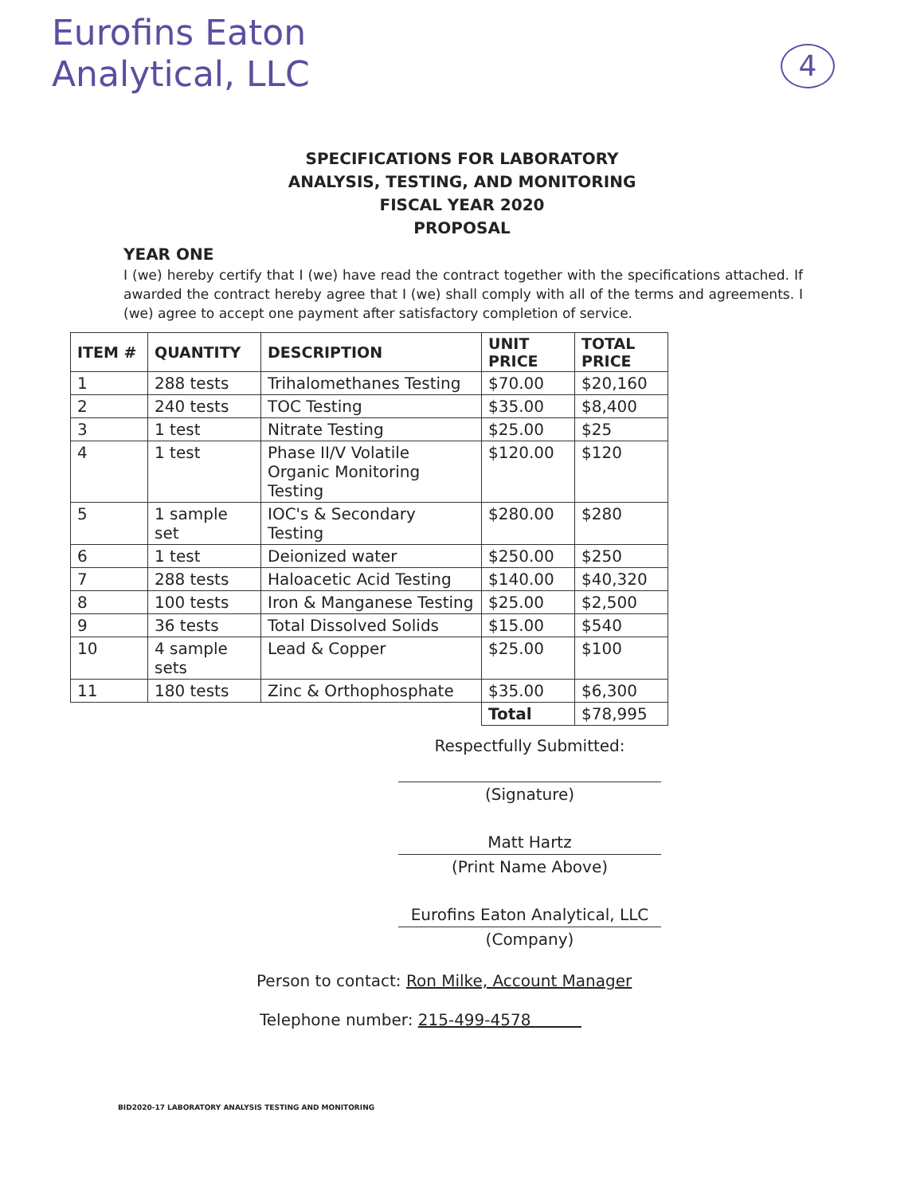Eurofins Eaton
Analytical, LLC
4
SPECIFICATIONS FOR LABORATORY
ANALYSIS, TESTING, AND MONITORING
FISCAL YEAR 2020
PROPOSAL
YEAR ONE
I (we) hereby certify that I (we) have read the contract together with the specifications attached. If awarded the contract hereby agree that I (we) shall comply with all of the terms and agreements. I (we) agree to accept one payment after satisfactory completion of service.
| ITEM # | QUANTITY | DESCRIPTION | UNIT PRICE | TOTAL PRICE |
| --- | --- | --- | --- | --- |
| 1 | 288 tests | Trihalomethanes Testing | $70.00 | $20,160 |
| 2 | 240 tests | TOC Testing | $35.00 | $8,400 |
| 3 | 1 test | Nitrate Testing | $25.00 | $25 |
| 4 | 1 test | Phase II/V Volatile Organic Monitoring Testing | $120.00 | $120 |
| 5 | 1 sample set | IOC's & Secondary Testing | $280.00 | $280 |
| 6 | 1 test | Deionized water | $250.00 | $250 |
| 7 | 288 tests | Haloacetic Acid Testing | $140.00 | $40,320 |
| 8 | 100 tests | Iron & Manganese Testing | $25.00 | $2,500 |
| 9 | 36 tests | Total Dissolved Solids | $15.00 | $540 |
| 10 | 4 sample sets | Lead & Copper | $25.00 | $100 |
| 11 | 180 tests | Zinc & Orthophosphate | $35.00 | $6,300 |
| | | | Total | $78,995 |
Respectfully Submitted:
(Signature)
Matt Hartz
(Print Name Above)
Eurofins Eaton Analytical, LLC
(Company)
Person to contact: Ron Milke, Account Manager
Telephone number: 215-499-4578
BID2020-17 LABORATORY ANALYSIS TESTING AND MONITORING